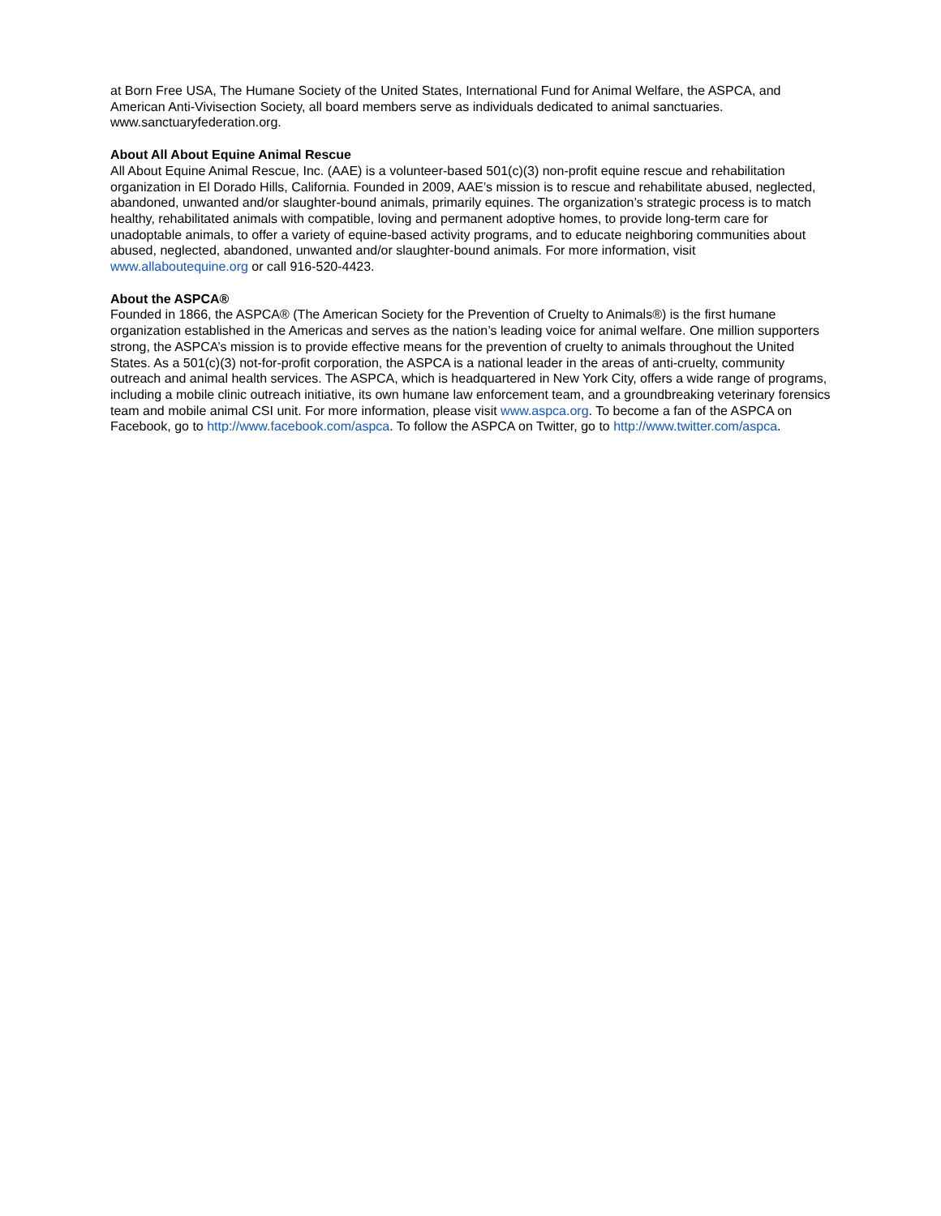at Born Free USA, The Humane Society of the United States, International Fund for Animal Welfare, the ASPCA, and American Anti-Vivisection Society, all board members serve as individuals dedicated to animal sanctuaries. www.sanctuaryfederation.org.
About All About Equine Animal Rescue
All About Equine Animal Rescue, Inc. (AAE) is a volunteer-based 501(c)(3) non-profit equine rescue and rehabilitation organization in El Dorado Hills, California. Founded in 2009, AAE’s mission is to rescue and rehabilitate abused, neglected, abandoned, unwanted and/or slaughter-bound animals, primarily equines. The organization’s strategic process is to match healthy, rehabilitated animals with compatible, loving and permanent adoptive homes, to provide long-term care for unadoptable animals, to offer a variety of equine-based activity programs, and to educate neighboring communities about abused, neglected, abandoned, unwanted and/or slaughter-bound animals. For more information, visit www.allaboutequine.org or call 916-520-4423.
About the ASPCA®
Founded in 1866, the ASPCA® (The American Society for the Prevention of Cruelty to Animals®) is the first humane organization established in the Americas and serves as the nation’s leading voice for animal welfare. One million supporters strong, the ASPCA’s mission is to provide effective means for the prevention of cruelty to animals throughout the United States. As a 501(c)(3) not-for-profit corporation, the ASPCA is a national leader in the areas of anti-cruelty, community outreach and animal health services. The ASPCA, which is headquartered in New York City, offers a wide range of programs, including a mobile clinic outreach initiative, its own humane law enforcement team, and a groundbreaking veterinary forensics team and mobile animal CSI unit. For more information, please visit www.aspca.org. To become a fan of the ASPCA on Facebook, go to http://www.facebook.com/aspca. To follow the ASPCA on Twitter, go to http://www.twitter.com/aspca.